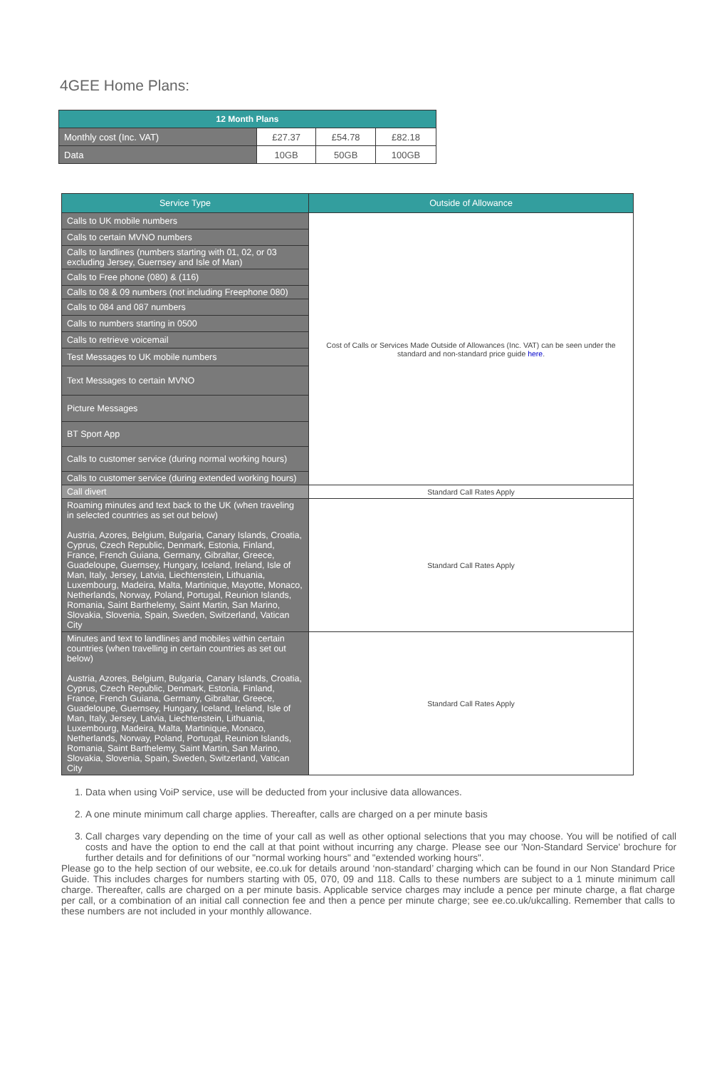4GEE Home Plans:
| 12 Month Plans | | | |
| --- | --- | --- | --- |
| Monthly cost (Inc. VAT) | £27.37 | £54.78 | £82.18 |
| Data | 10GB | 50GB | 100GB |
| Service Type | Outside of Allowance |
| --- | --- |
| Calls to UK mobile numbers | Cost of Calls or Services Made Outside of Allowances (Inc. VAT) can be seen under the standard and non-standard price guide here . |
| Calls to certain MVNO numbers | |
| Calls to landlines (numbers starting with 01, 02, or 03 excluding Jersey, Guernsey and Isle of Man) | |
| Calls to Free phone (080) & (116) | |
| Calls to 08 & 09 numbers (not including Freephone 080) | |
| Calls to 084 and 087 numbers | |
| Calls to numbers starting in 0500 | |
| Calls to retrieve voicemail | |
| Test Messages to UK mobile numbers | |
| Text Messages to certain MVNO | |
| Picture Messages | |
| BT Sport App | |
| Calls to customer service (during normal working hours) | |
| Calls to customer service (during extended working hours) | |
| Call divert | Standard Call Rates Apply |
| Roaming minutes and text back to the UK (when traveling in selected countries as set out below) Austria, Azores, Belgium, Bulgaria, Canary Islands, Croatia, Cyprus, Czech Republic, Denmark, Estonia, Finland, France, French Guiana, Germany, Gibraltar, Greece, Guadeloupe, Guernsey, Hungary, Iceland, Ireland, Isle of Man, Italy, Jersey, Latvia, Liechtenstein, Lithuania, Luxembourg, Madeira, Malta, Martinique, Mayotte, Monaco, Netherlands, Norway, Poland, Portugal, Reunion Islands, Romania, Saint Barthelemy, Saint Martin, San Marino, Slovakia, Slovenia, Spain, Sweden, Switzerland, Vatican City | Standard Call Rates Apply |
| Minutes and text to landlines and mobiles within certain countries (when travelling in certain countries as set out below) Austria, Azores, Belgium, Bulgaria, Canary Islands, Croatia, Cyprus, Czech Republic, Denmark, Estonia, Finland, France, French Guiana, Germany, Gibraltar, Greece, Guadeloupe, Guernsey, Hungary, Iceland, Ireland, Isle of Man, Italy, Jersey, Latvia, Liechtenstein, Lithuania, Luxembourg, Madeira, Malta, Martinique, Monaco, Netherlands, Norway, Poland, Portugal, Reunion Islands, Romania, Saint Barthelemy, Saint Martin, San Marino, Slovakia, Slovenia, Spain, Sweden, Switzerland, Vatican City | Standard Call Rates Apply |
1. Data when using VoiP service, use will be deducted from your inclusive data allowances.
2. A one minute minimum call charge applies. Thereafter, calls are charged on a per minute basis
3. Call charges vary depending on the time of your call as well as other optional selections that you may choose. You will be notified of call costs and have the option to end the call at that point without incurring any charge. Please see our 'Non-Standard Service' brochure for further details and for definitions of our "normal working hours" and "extended working hours".
Please go to the help section of our website, ee.co.uk for details around ‘non-standard’ charging which can be found in our Non Standard Price Guide. This includes charges for numbers starting with 05, 070, 09 and 118. Calls to these numbers are subject to a 1 minute minimum call charge. Thereafter, calls are charged on a per minute basis. Applicable service charges may include a pence per minute charge, a flat charge per call, or a combination of an initial call connection fee and then a pence per minute charge; see ee.co.uk/ukcalling. Remember that calls to these numbers are not included in your monthly allowance.